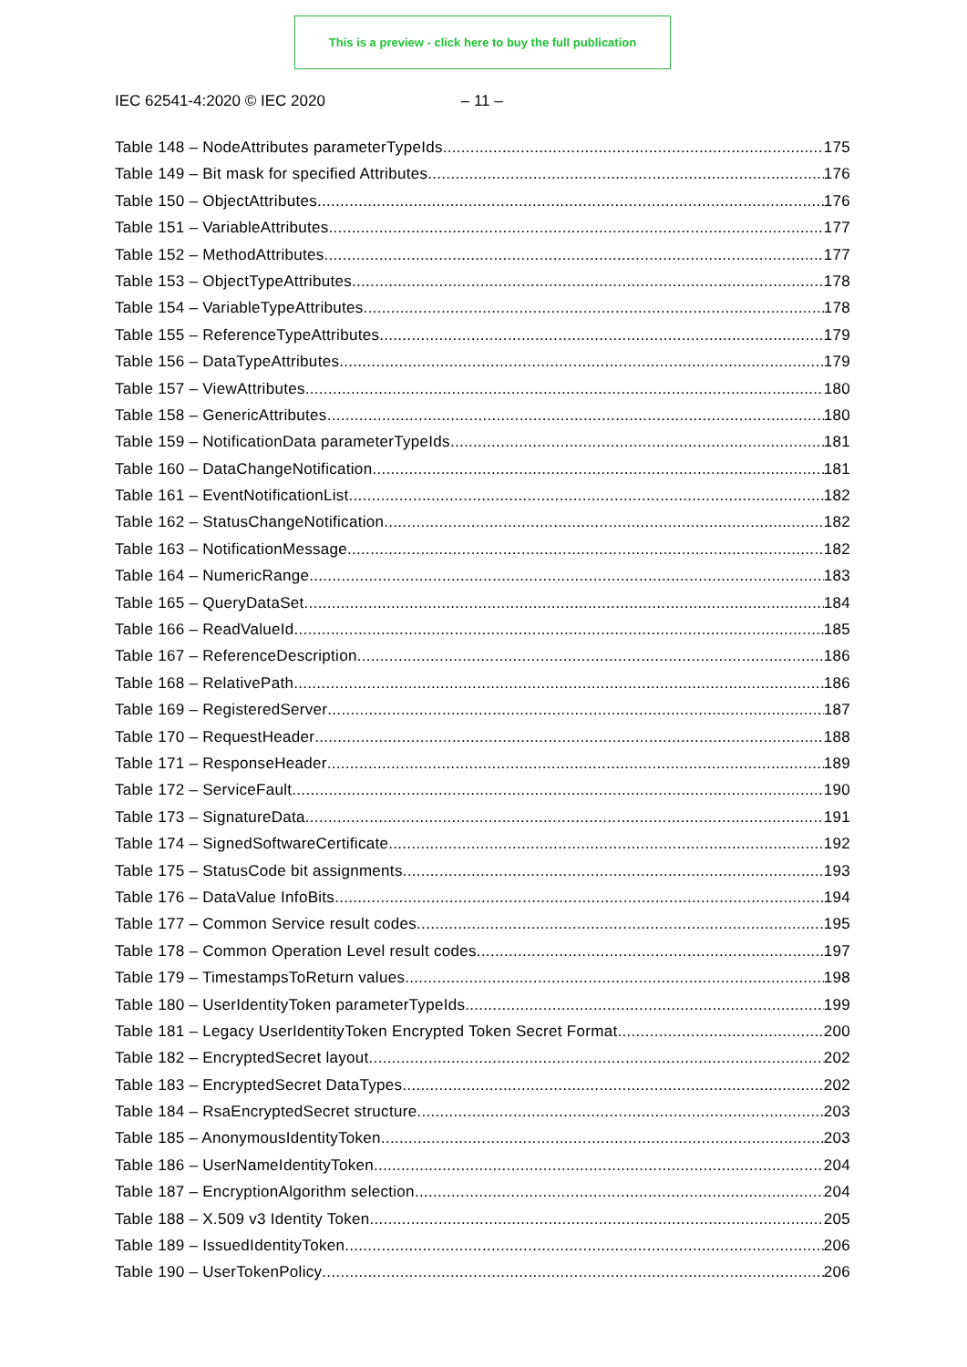This is a preview - click here to buy the full publication
IEC 62541-4:2020 © IEC 2020 – 11 –
Table 148 – NodeAttributes parameterTypeIds 175
Table 149 – Bit mask for specified Attributes 176
Table 150 – ObjectAttributes 176
Table 151 – VariableAttributes 177
Table 152 – MethodAttributes 177
Table 153 – ObjectTypeAttributes 178
Table 154 – VariableTypeAttributes 178
Table 155 – ReferenceTypeAttributes 179
Table 156 – DataTypeAttributes 179
Table 157 – ViewAttributes 180
Table 158 – GenericAttributes 180
Table 159 – NotificationData parameterTypeIds 181
Table 160 – DataChangeNotification 181
Table 161 – EventNotificationList 182
Table 162 – StatusChangeNotification 182
Table 163 – NotificationMessage 182
Table 164 – NumericRange 183
Table 165 – QueryDataSet 184
Table 166 – ReadValueId 185
Table 167 – ReferenceDescription 186
Table 168 – RelativePath 186
Table 169 – RegisteredServer 187
Table 170 – RequestHeader 188
Table 171 – ResponseHeader 189
Table 172 – ServiceFault 190
Table 173 – SignatureData 191
Table 174 – SignedSoftwareCertificate 192
Table 175 – StatusCode bit assignments 193
Table 176 – DataValue InfoBits 194
Table 177 – Common Service result codes 195
Table 178 – Common Operation Level result codes 197
Table 179 – TimestampsToReturn values 198
Table 180 – UserIdentityToken parameterTypeIds 199
Table 181 – Legacy UserIdentityToken Encrypted Token Secret Format 200
Table 182 – EncryptedSecret layout 202
Table 183 – EncryptedSecret DataTypes 202
Table 184 – RsaEncryptedSecret structure 203
Table 185 – AnonymousIdentityToken 203
Table 186 – UserNameIdentityToken 204
Table 187 – EncryptionAlgorithm selection 204
Table 188 – X.509 v3 Identity Token 205
Table 189 – IssuedIdentityToken 206
Table 190 – UserTokenPolicy 206